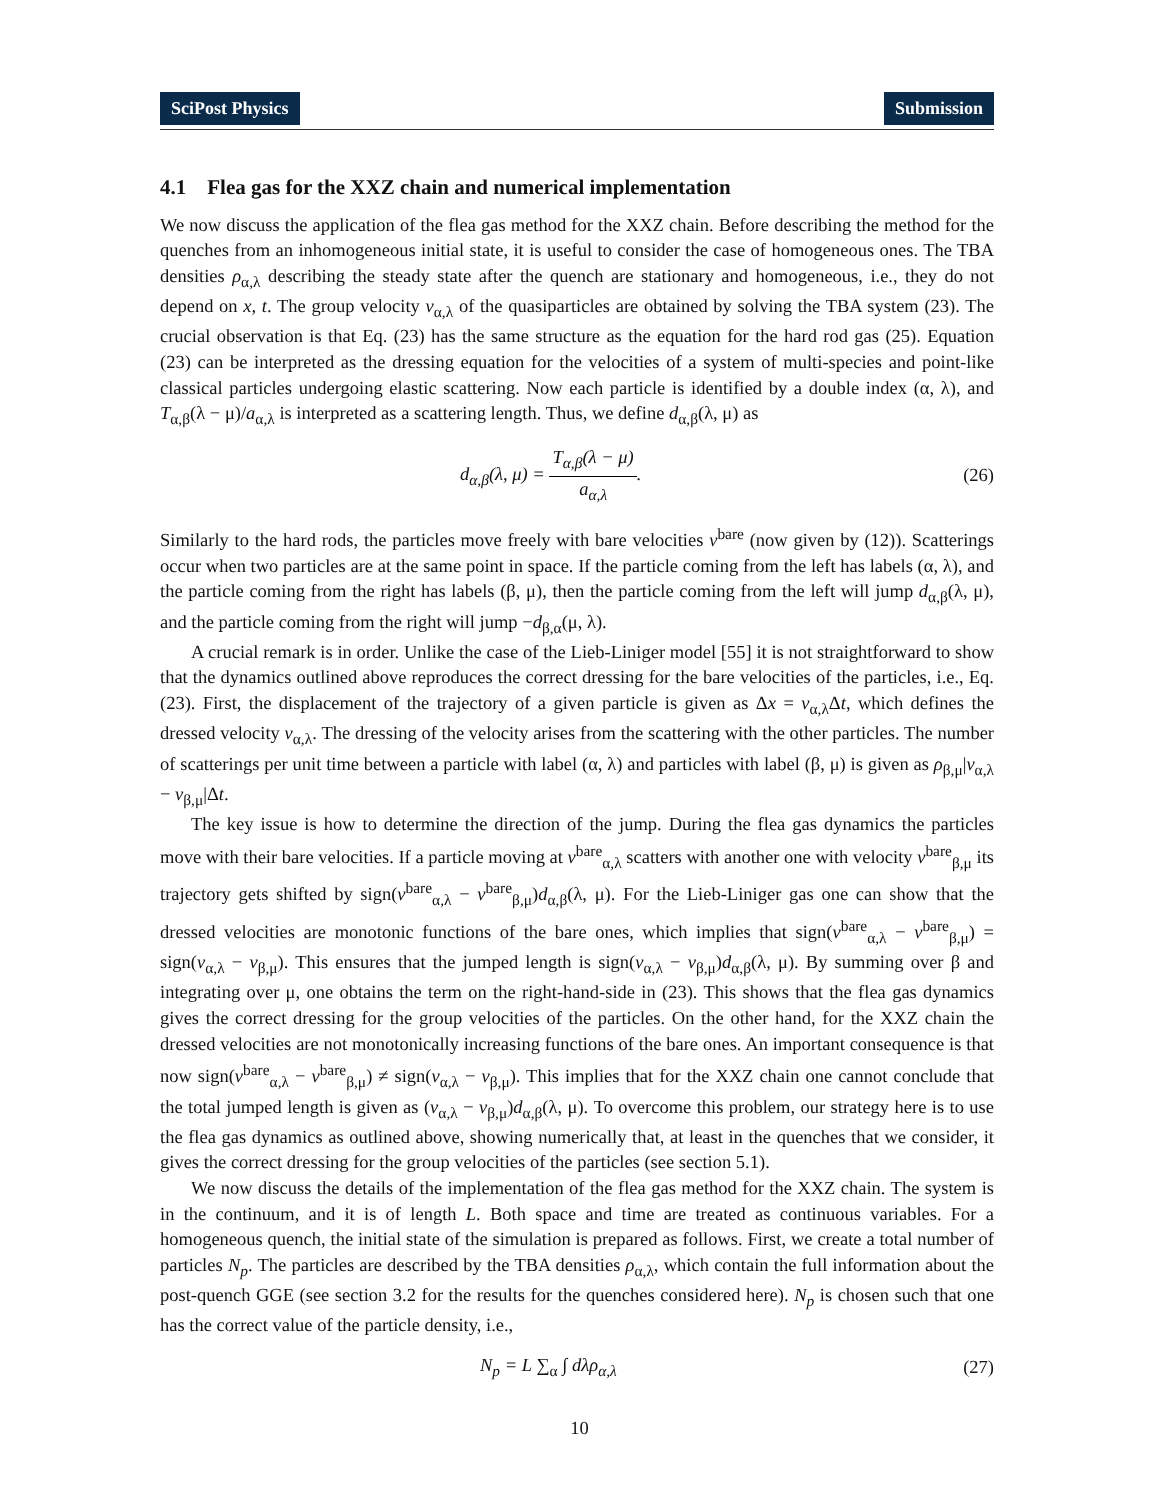SciPost Physics Submission
4.1 Flea gas for the XXZ chain and numerical implementation
We now discuss the application of the flea gas method for the XXZ chain. Before describing the method for the quenches from an inhomogeneous initial state, it is useful to consider the case of homogeneous ones. The TBA densities ρ<sub>α,λ</sub> describing the steady state after the quench are stationary and homogeneous, i.e., they do not depend on x, t. The group velocity v<sub>α,λ</sub> of the quasiparticles are obtained by solving the TBA system (23). The crucial observation is that Eq. (23) has the same structure as the equation for the hard rod gas (25). Equation (23) can be interpreted as the dressing equation for the velocities of a system of multi-species and point-like classical particles undergoing elastic scattering. Now each particle is identified by a double index (α, λ), and T<sub>α,β</sub>(λ − μ)/a<sub>α,λ</sub> is interpreted as a scattering length. Thus, we define d<sub>α,β</sub>(λ, μ) as
d<sub>α,β</sub>(λ, μ) =
T<sub>α,β</sub>(λ − μ)
a<sub>α,λ</sub>
. (26)
Similarly to the hard rods, the particles move freely with bare velocities v<sup>bare</sup> (now given by (12)). Scatterings occur when two particles are at the same point in space. If the particle coming from the left has labels (α, λ), and the particle coming from the right has labels (β, μ), then the particle coming from the left will jump d<sub>α,β</sub>(λ, μ), and the particle coming from the right will jump −d<sub>β,α</sub>(μ, λ).
A crucial remark is in order. Unlike the case of the Lieb-Liniger model [55] it is not straightforward to show that the dynamics outlined above reproduces the correct dressing for the bare velocities of the particles, i.e., Eq. (23). First, the displacement of the trajectory of a given particle is given as Δx = v<sub>α,λ</sub>Δt, which defines the dressed velocity v<sub>α,λ</sub>. The dressing of the velocity arises from the scattering with the other particles. The number of scatterings per unit time between a particle with label (α, λ) and particles with label (β, μ) is given as ρ<sub>β,μ</sub>|v<sub>α,λ</sub> − v<sub>β,μ</sub>|Δt.
The key issue is how to determine the direction of the jump. During the flea gas dynamics the particles move with their bare velocities. If a particle moving at v<sup>bare</sup><sub>α,λ</sub> scatters with another one with velocity v<sup>bare</sup><sub>β,μ</sub> its trajectory gets shifted by sign(v<sup>bare</sup><sub>α,λ</sub> − v<sup>bare</sup><sub>β,μ</sub>)d<sub>α,β</sub>(λ, μ). For the Lieb-Liniger gas one can show that the dressed velocities are monotonic functions of the bare ones, which implies that sign(v<sup>bare</sup><sub>α,λ</sub> − v<sup>bare</sup><sub>β,μ</sub>) = sign(v<sub>α,λ</sub> − v<sub>β,μ</sub>). This ensures that the jumped length is sign(v<sub>α,λ</sub> − v<sub>β,μ</sub>)d<sub>α,β</sub>(λ, μ). By summing over β and integrating over μ, one obtains the term on the right-hand-side in (23). This shows that the flea gas dynamics gives the correct dressing for the group velocities of the particles. On the other hand, for the XXZ chain the dressed velocities are not monotonically increasing functions of the bare ones. An important consequence is that now sign(v<sup>bare</sup><sub>α,λ</sub> − v<sup>bare</sup><sub>β,μ</sub>) ≠ sign(v<sub>α,λ</sub> − v<sub>β,μ</sub>). This implies that for the XXZ chain one cannot conclude that the total jumped length is given as (v<sub>α,λ</sub> − v<sub>β,μ</sub>)d<sub>α,β</sub>(λ, μ). To overcome this problem, our strategy here is to use the flea gas dynamics as outlined above, showing numerically that, at least in the quenches that we consider, it gives the correct dressing for the group velocities of the particles (see section 5.1).
We now discuss the details of the implementation of the flea gas method for the XXZ chain. The system is in the continuum, and it is of length L. Both space and time are treated as continuous variables. For a homogeneous quench, the initial state of the simulation is prepared as follows. First, we create a total number of particles N<sub>p</sub>. The particles are described by the TBA densities ρ<sub>α,λ</sub>, which contain the full information about the post-quench GGE (see section 3.2 for the results for the quenches considered here). N<sub>p</sub> is chosen such that one has the correct value of the particle density, i.e.,
N<sub>p</sub> = L ∑<sub>α</sub> ∫ dλρ<sub>α,λ</sub> (27)
10